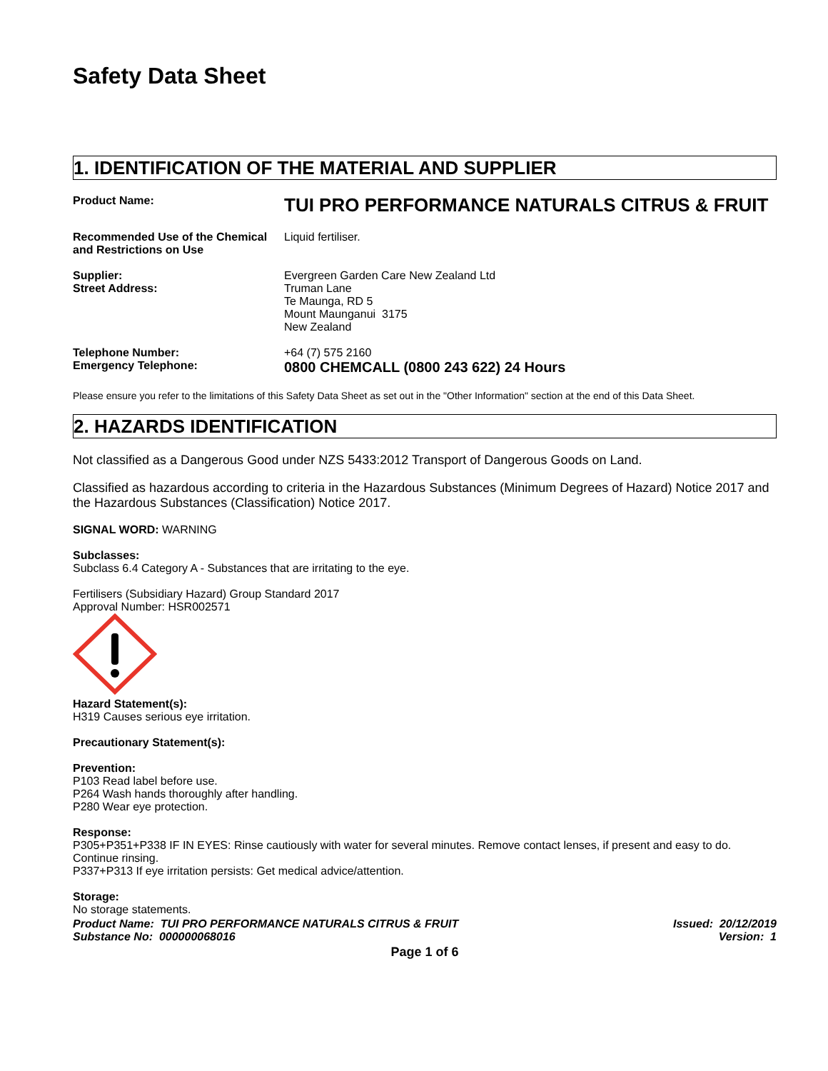Safety Data Sheet
1. IDENTIFICATION OF THE MATERIAL AND SUPPLIER
Product Name:
TUI PRO PERFORMANCE NATURALS CITRUS & FRUIT
Recommended Use of the Chemical and Restrictions on Use
Liquid fertiliser.
Supplier:
Street Address:
Evergreen Garden Care New Zealand Ltd
Truman Lane
Te Maunga, RD 5
Mount Maunganui 3175
New Zealand
Telephone Number:
Emergency Telephone:
+64 (7) 575 2160
0800 CHEMCALL (0800 243 622) 24 Hours
Please ensure you refer to the limitations of this Safety Data Sheet as set out in the "Other Information" section at the end of this Data Sheet.
2. HAZARDS IDENTIFICATION
Not classified as a Dangerous Good under NZS 5433:2012 Transport of Dangerous Goods on Land.
Classified as hazardous according to criteria in the Hazardous Substances (Minimum Degrees of Hazard) Notice 2017 and the Hazardous Substances (Classification) Notice 2017.
SIGNAL WORD: WARNING
Subclasses:
Subclass 6.4 Category A - Substances that are irritating to the eye.
Fertilisers (Subsidiary Hazard) Group Standard 2017
Approval Number: HSR002571
Hazard Statement(s):
H319 Causes serious eye irritation.
Precautionary Statement(s):
Prevention:
P103 Read label before use.
P264 Wash hands thoroughly after handling.
P280 Wear eye protection.
Response:
P305+P351+P338 IF IN EYES: Rinse cautiously with water for several minutes. Remove contact lenses, if present and easy to do. Continue rinsing.
P337+P313 If eye irritation persists: Get medical advice/attention.
Storage:
No storage statements.
Product Name: TUI PRO PERFORMANCE NATURALS CITRUS & FRUIT
Substance No: 000000068016
Issued: 20/12/2019
Version: 1
Page 1 of 6